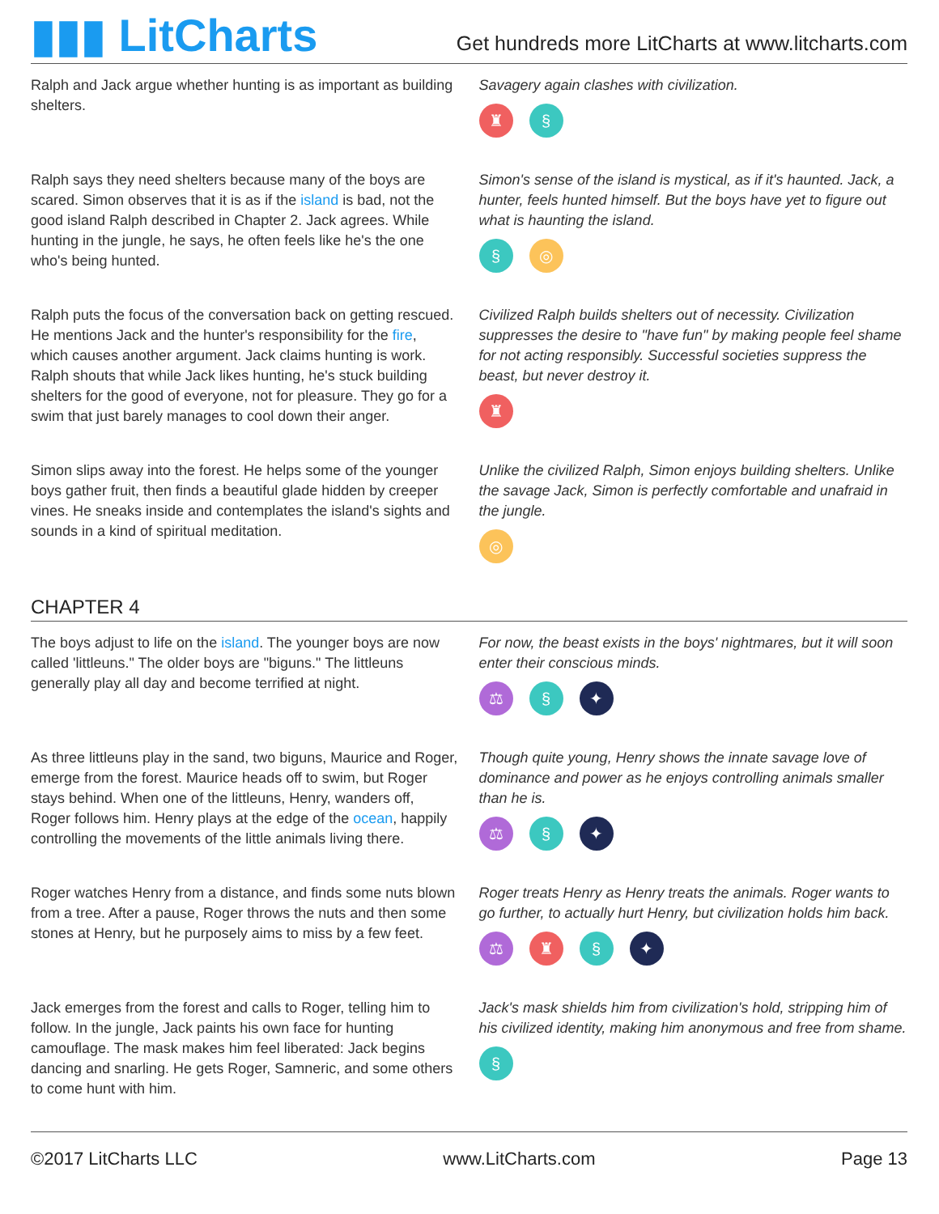▮▮▮ LitCharts
Get hundreds more LitCharts at www.litcharts.com
Ralph and Jack argue whether hunting is as important as building shelters.
Savagery again clashes with civilization.
♜ §
Ralph says they need shelters because many of the boys are scared. Simon observes that it is as if the island is bad, not the good island Ralph described in Chapter 2. Jack agrees. While hunting in the jungle, he says, he often feels like he's the one who's being hunted.
Simon's sense of the island is mystical, as if it's haunted. Jack, a hunter, feels hunted himself. But the boys have yet to figure out what is haunting the island.
§ ◎
Ralph puts the focus of the conversation back on getting rescued. He mentions Jack and the hunter's responsibility for the fire, which causes another argument. Jack claims hunting is work. Ralph shouts that while Jack likes hunting, he's stuck building shelters for the good of everyone, not for pleasure. They go for a swim that just barely manages to cool down their anger.
Civilized Ralph builds shelters out of necessity. Civilization suppresses the desire to "have fun" by making people feel shame for not acting responsibly. Successful societies suppress the beast, but never destroy it.
♜
Simon slips away into the forest. He helps some of the younger boys gather fruit, then finds a beautiful glade hidden by creeper vines. He sneaks inside and contemplates the island's sights and sounds in a kind of spiritual meditation.
Unlike the civilized Ralph, Simon enjoys building shelters. Unlike the savage Jack, Simon is perfectly comfortable and unafraid in the jungle.
◎
CHAPTER 4
The boys adjust to life on the island. The younger boys are now called 'littleuns." The older boys are "biguns." The littleuns generally play all day and become terrified at night.
For now, the beast exists in the boys' nightmares, but it will soon enter their conscious minds.
⚖ § ✦
As three littleuns play in the sand, two biguns, Maurice and Roger, emerge from the forest. Maurice heads off to swim, but Roger stays behind. When one of the littleuns, Henry, wanders off, Roger follows him. Henry plays at the edge of the ocean, happily controlling the movements of the little animals living there.
Though quite young, Henry shows the innate savage love of dominance and power as he enjoys controlling animals smaller than he is.
⚖ § ✦
Roger watches Henry from a distance, and finds some nuts blown from a tree. After a pause, Roger throws the nuts and then some stones at Henry, but he purposely aims to miss by a few feet.
Roger treats Henry as Henry treats the animals. Roger wants to go further, to actually hurt Henry, but civilization holds him back.
⚖ ♜ § ✦
Jack emerges from the forest and calls to Roger, telling him to follow. In the jungle, Jack paints his own face for hunting camouflage. The mask makes him feel liberated: Jack begins dancing and snarling. He gets Roger, Samneric, and some others to come hunt with him.
Jack's mask shields him from civilization's hold, stripping him of his civilized identity, making him anonymous and free from shame.
§
©2017 LitCharts LLC www.LitCharts.com Page 13